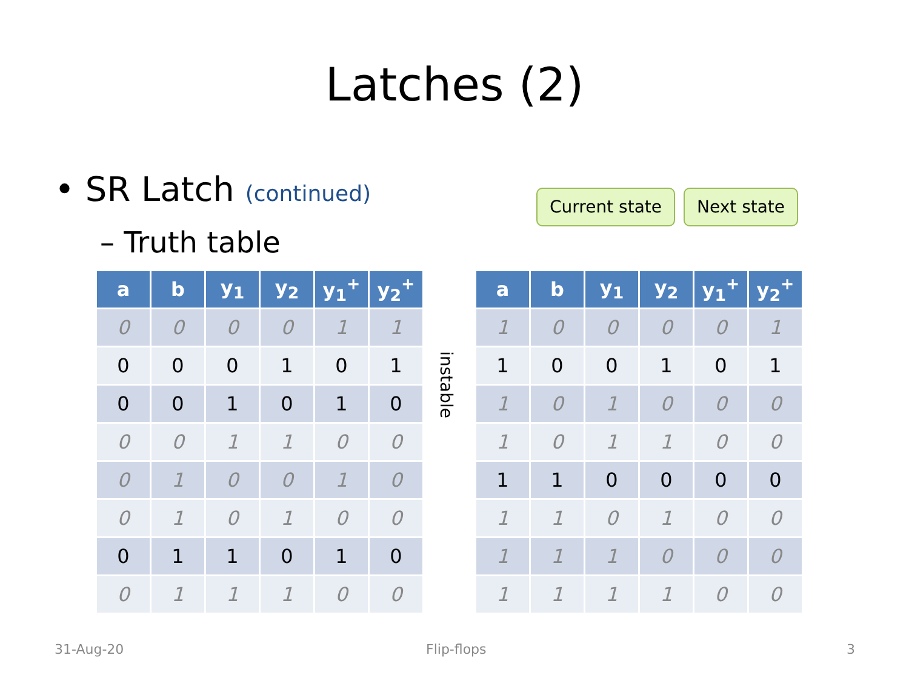Latches (2)
• SR Latch (continued)
– Truth table
Current state Next state
| a | b | y<sub>1</sub> | y<sub>2</sub> | y<sub>1</sub><sup>+</sup> | y<sub>2</sub><sup>+</sup> |
| --- | --- | --- | --- | --- | --- |
| 0 | 0 | 0 | 0 | 1 | 1 |
| 0 | 0 | 0 | 1 | 0 | 1 |
| 0 | 0 | 1 | 0 | 1 | 0 |
| 0 | 0 | 1 | 1 | 0 | 0 |
| 0 | 1 | 0 | 0 | 1 | 0 |
| 0 | 1 | 0 | 1 | 0 | 0 |
| 0 | 1 | 1 | 0 | 1 | 0 |
| 0 | 1 | 1 | 1 | 0 | 0 |
instable
| a | b | y<sub>1</sub> | y<sub>2</sub> | y<sub>1</sub><sup>+</sup> | y<sub>2</sub><sup>+</sup> |
| --- | --- | --- | --- | --- | --- |
| 1 | 0 | 0 | 0 | 0 | 1 |
| 1 | 0 | 0 | 1 | 0 | 1 |
| 1 | 0 | 1 | 0 | 0 | 0 |
| 1 | 0 | 1 | 1 | 0 | 0 |
| 1 | 1 | 0 | 0 | 0 | 0 |
| 1 | 1 | 0 | 1 | 0 | 0 |
| 1 | 1 | 1 | 0 | 0 | 0 |
| 1 | 1 | 1 | 1 | 0 | 0 |
31-Aug-20 Flip-flops 3